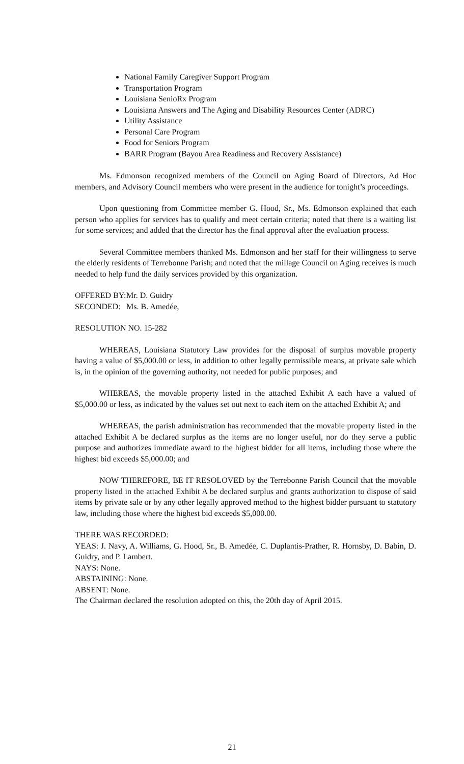National Family Caregiver Support Program
Transportation Program
Louisiana SenioRx Program
Louisiana Answers and The Aging and Disability Resources Center (ADRC)
Utility Assistance
Personal Care Program
Food for Seniors Program
BARR Program (Bayou Area Readiness and Recovery Assistance)
Ms. Edmonson recognized members of the Council on Aging Board of Directors, Ad Hoc members, and Advisory Council members who were present in the audience for tonight’s proceedings.
Upon questioning from Committee member G. Hood, Sr., Ms. Edmonson explained that each person who applies for services has to qualify and meet certain criteria; noted that there is a waiting list for some services; and added that the director has the final approval after the evaluation process.
Several Committee members thanked Ms. Edmonson and her staff for their willingness to serve the elderly residents of Terrebonne Parish; and noted that the millage Council on Aging receives is much needed to help fund the daily services provided by this organization.
OFFERED BY: Mr. D. Guidry
SECONDED: Ms. B. Amedée,
RESOLUTION NO. 15-282
WHEREAS, Louisiana Statutory Law provides for the disposal of surplus movable property having a value of $5,000.00 or less, in addition to other legally permissible means, at private sale which is, in the opinion of the governing authority, not needed for public purposes; and
WHEREAS, the movable property listed in the attached Exhibit A each have a valued of $5,000.00 or less, as indicated by the values set out next to each item on the attached Exhibit A; and
WHEREAS, the parish administration has recommended that the movable property listed in the attached Exhibit A be declared surplus as the items are no longer useful, nor do they serve a public purpose and authorizes immediate award to the highest bidder for all items, including those where the highest bid exceeds $5,000.00; and
NOW THEREFORE, BE IT RESOLOVED by the Terrebonne Parish Council that the movable property listed in the attached Exhibit A be declared surplus and grants authorization to dispose of said items by private sale or by any other legally approved method to the highest bidder pursuant to statutory law, including those where the highest bid exceeds $5,000.00.
THERE WAS RECORDED:
YEAS: J. Navy, A. Williams, G. Hood, Sr., B. Amedée, C. Duplantis-Prather, R. Hornsby, D. Babin, D. Guidry, and P. Lambert.
NAYS: None.
ABSTAINING: None.
ABSENT: None.
The Chairman declared the resolution adopted on this, the 20th day of April 2015.
21